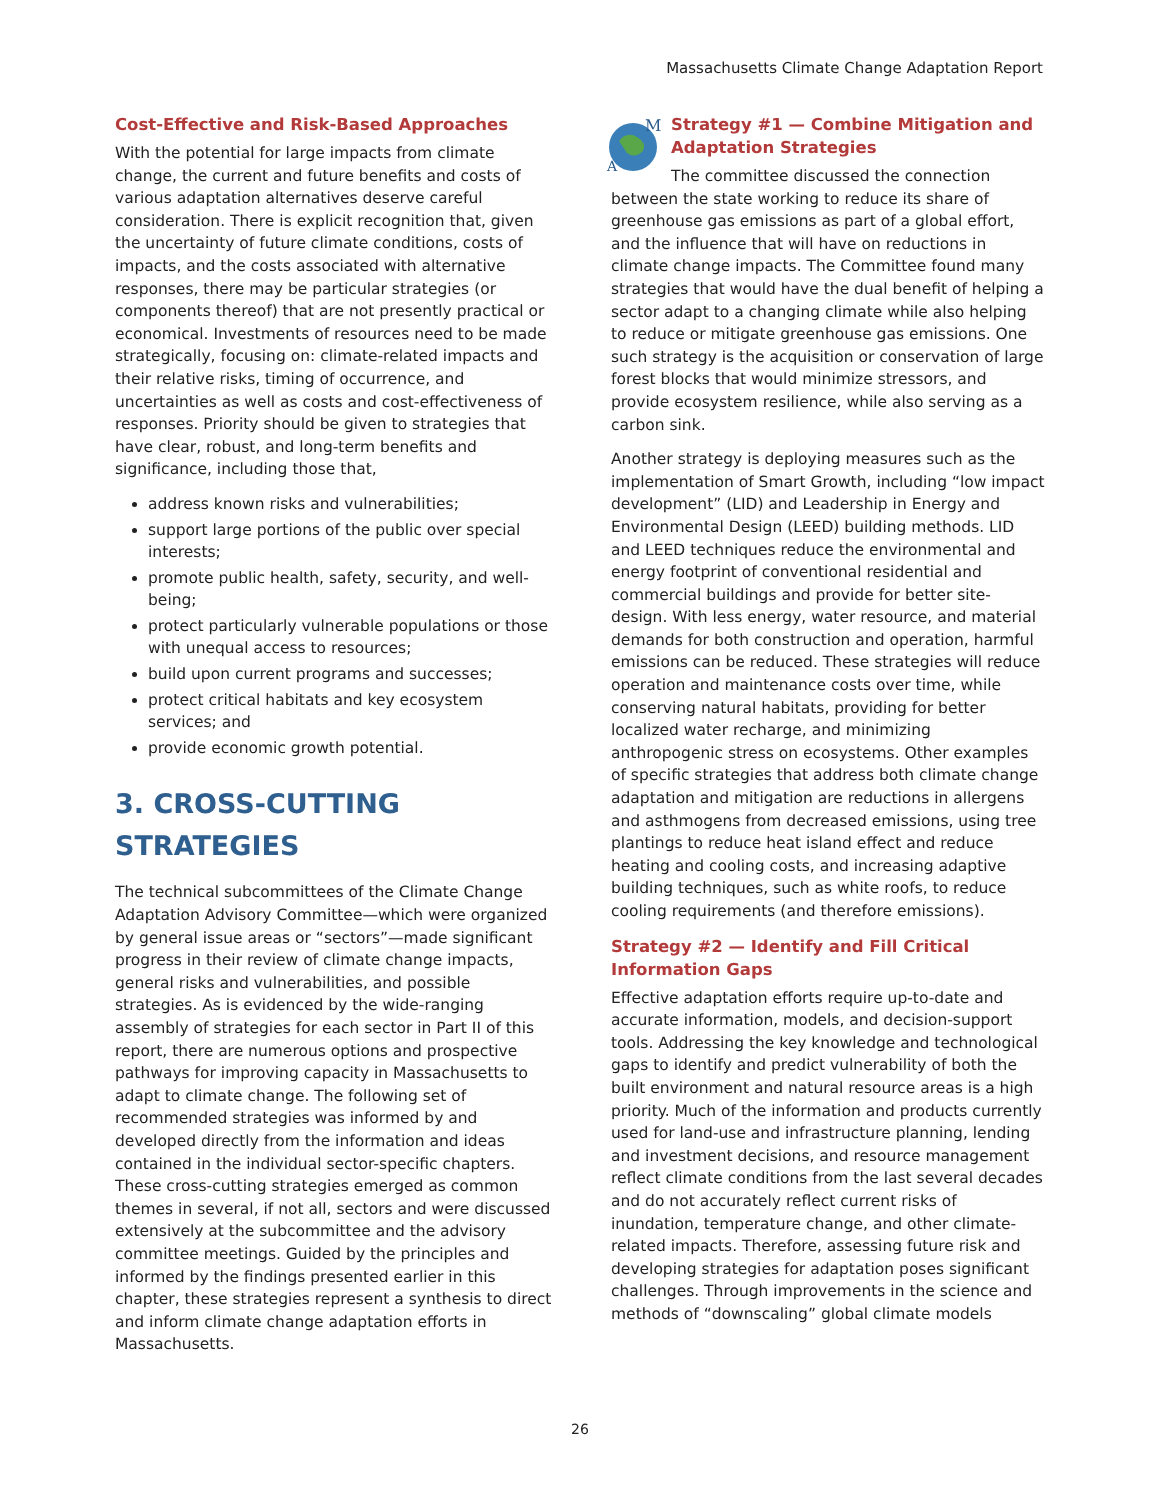Massachusetts Climate Change Adaptation Report
Cost-Effective and Risk-Based Approaches
With the potential for large impacts from climate change, the current and future benefits and costs of various adaptation alternatives deserve careful consideration. There is explicit recognition that, given the uncertainty of future climate conditions, costs of impacts, and the costs associated with alternative responses, there may be particular strategies (or components thereof) that are not presently practical or economical. Investments of resources need to be made strategically, focusing on: climate-related impacts and their relative risks, timing of occurrence, and uncertainties as well as costs and cost-effectiveness of responses. Priority should be given to strategies that have clear, robust, and long-term benefits and significance, including those that,
address known risks and vulnerabilities;
support large portions of the public over special interests;
promote public health, safety, security, and well-being;
protect particularly vulnerable populations or those with unequal access to resources;
build upon current programs and successes;
protect critical habitats and key ecosystem services; and
provide economic growth potential.
3. CROSS-CUTTING STRATEGIES
The technical subcommittees of the Climate Change Adaptation Advisory Committee—which were organized by general issue areas or “sectors”—made significant progress in their review of climate change impacts, general risks and vulnerabilities, and possible strategies. As is evidenced by the wide-ranging assembly of strategies for each sector in Part II of this report, there are numerous options and prospective pathways for improving capacity in Massachusetts to adapt to climate change. The following set of recommended strategies was informed by and developed directly from the information and ideas contained in the individual sector-specific chapters. These cross-cutting strategies emerged as common themes in several, if not all, sectors and were discussed extensively at the subcommittee and the advisory committee meetings. Guided by the principles and informed by the findings presented earlier in this chapter, these strategies represent a synthesis to direct and inform climate change adaptation efforts in Massachusetts.
M
A
Strategy #1 — Combine Mitigation and Adaptation Strategies
The committee discussed the connection between the state working to reduce its share of greenhouse gas emissions as part of a global effort, and the influence that will have on reductions in climate change impacts. The Committee found many strategies that would have the dual benefit of helping a sector adapt to a changing climate while also helping to reduce or mitigate greenhouse gas emissions. One such strategy is the acquisition or conservation of large forest blocks that would minimize stressors, and provide ecosystem resilience, while also serving as a carbon sink.
Another strategy is deploying measures such as the implementation of Smart Growth, including “low impact development” (LID) and Leadership in Energy and Environmental Design (LEED) building methods. LID and LEED techniques reduce the environmental and energy footprint of conventional residential and commercial buildings and provide for better site-design. With less energy, water resource, and material demands for both construction and operation, harmful emissions can be reduced. These strategies will reduce operation and maintenance costs over time, while conserving natural habitats, providing for better localized water recharge, and minimizing anthropogenic stress on ecosystems. Other examples of specific strategies that address both climate change adaptation and mitigation are reductions in allergens and asthmogens from decreased emissions, using tree plantings to reduce heat island effect and reduce heating and cooling costs, and increasing adaptive building techniques, such as white roofs, to reduce cooling requirements (and therefore emissions).
Strategy #2 — Identify and Fill Critical Information Gaps
Effective adaptation efforts require up-to-date and accurate information, models, and decision-support tools. Addressing the key knowledge and technological gaps to identify and predict vulnerability of both the built environment and natural resource areas is a high priority. Much of the information and products currently used for land-use and infrastructure planning, lending and investment decisions, and resource management reflect climate conditions from the last several decades and do not accurately reflect current risks of inundation, temperature change, and other climate-related impacts. Therefore, assessing future risk and developing strategies for adaptation poses significant challenges. Through improvements in the science and methods of “downscaling” global climate models
26